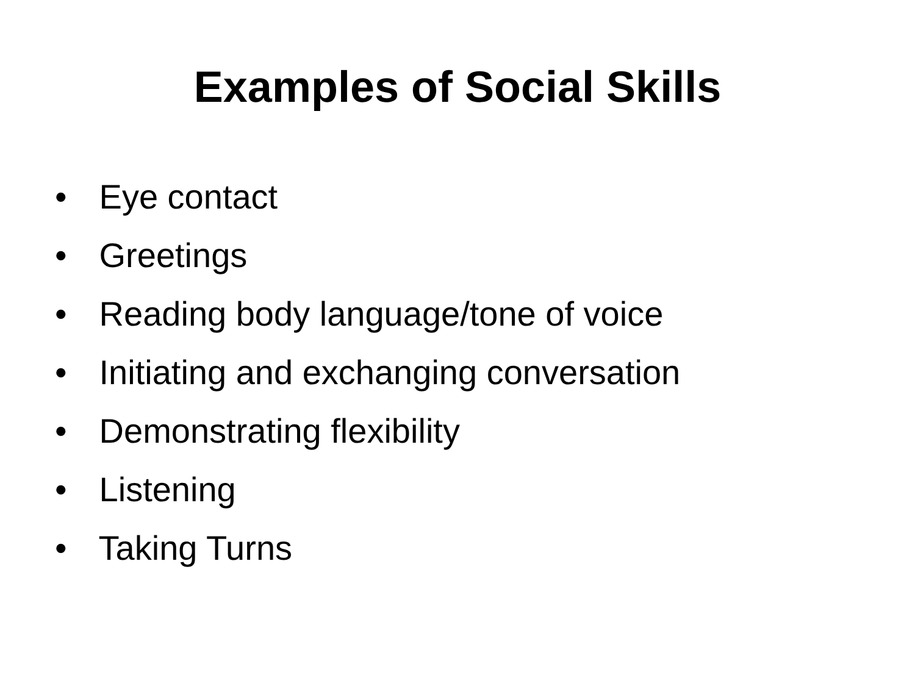Examples of Social Skills
• Eye contact
• Greetings
• Reading body language/tone of voice
• Initiating and exchanging conversation
• Demonstrating flexibility
• Listening
• Taking Turns